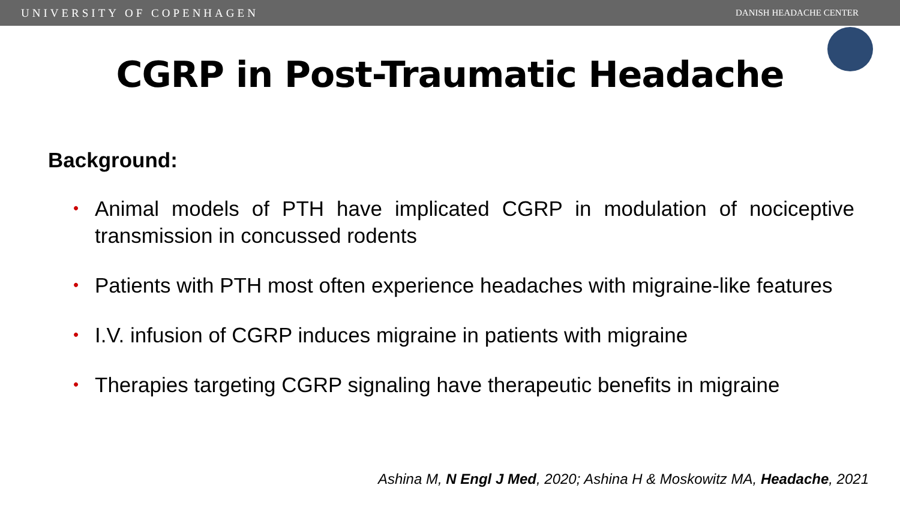UNIVERSITY OF COPENHAGEN DANISH HEADACHE CENTER
CGRP in Post-Traumatic Headache
Background:
• Animal models of PTH have implicated CGRP in modulation of nociceptive transmission in concussed rodents
• Patients with PTH most often experience headaches with migraine-like features
• I.V. infusion of CGRP induces migraine in patients with migraine
• Therapies targeting CGRP signaling have therapeutic benefits in migraine
Ashina M, N Engl J Med, 2020; Ashina H & Moskowitz MA, Headache, 2021